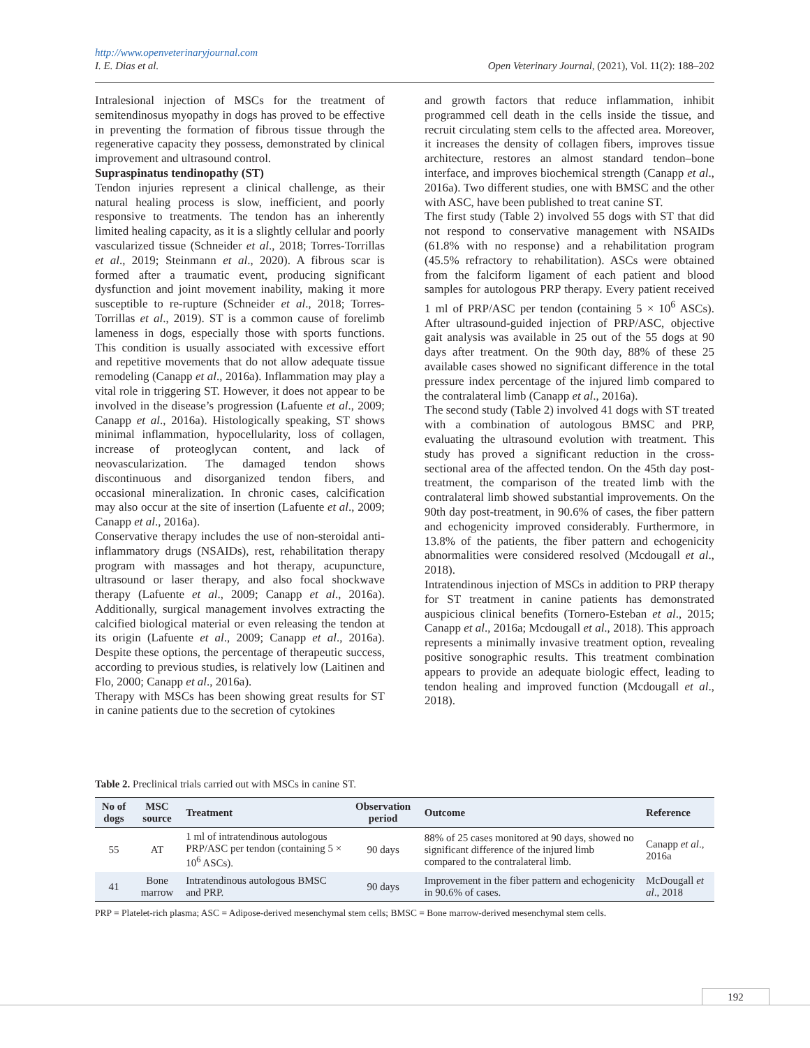http://www.openveterinaryjournal.com
I. E. Dias et al. Open Veterinary Journal, (2021), Vol. 11(2): 188–202
Intralesional injection of MSCs for the treatment of semitendinosus myopathy in dogs has proved to be effective in preventing the formation of fibrous tissue through the regenerative capacity they possess, demonstrated by clinical improvement and ultrasound control.
Supraspinatus tendinopathy (ST)
Tendon injuries represent a clinical challenge, as their natural healing process is slow, inefficient, and poorly responsive to treatments. The tendon has an inherently limited healing capacity, as it is a slightly cellular and poorly vascularized tissue (Schneider et al., 2018; Torres-Torrillas et al., 2019; Steinmann et al., 2020). A fibrous scar is formed after a traumatic event, producing significant dysfunction and joint movement inability, making it more susceptible to re-rupture (Schneider et al., 2018; Torres-Torrillas et al., 2019). ST is a common cause of forelimb lameness in dogs, especially those with sports functions. This condition is usually associated with excessive effort and repetitive movements that do not allow adequate tissue remodeling (Canapp et al., 2016a). Inflammation may play a vital role in triggering ST. However, it does not appear to be involved in the disease’s progression (Lafuente et al., 2009; Canapp et al., 2016a). Histologically speaking, ST shows minimal inflammation, hypocellularity, loss of collagen, increase of proteoglycan content, and lack of neovascularization. The damaged tendon shows discontinuous and disorganized tendon fibers, and occasional mineralization. In chronic cases, calcification may also occur at the site of insertion (Lafuente et al., 2009; Canapp et al., 2016a).
Conservative therapy includes the use of non-steroidal anti-inflammatory drugs (NSAIDs), rest, rehabilitation therapy program with massages and hot therapy, acupuncture, ultrasound or laser therapy, and also focal shockwave therapy (Lafuente et al., 2009; Canapp et al., 2016a). Additionally, surgical management involves extracting the calcified biological material or even releasing the tendon at its origin (Lafuente et al., 2009; Canapp et al., 2016a). Despite these options, the percentage of therapeutic success, according to previous studies, is relatively low (Laitinen and Flo, 2000; Canapp et al., 2016a).
Therapy with MSCs has been showing great results for ST in canine patients due to the secretion of cytokines
and growth factors that reduce inflammation, inhibit programmed cell death in the cells inside the tissue, and recruit circulating stem cells to the affected area. Moreover, it increases the density of collagen fibers, improves tissue architecture, restores an almost standard tendon–bone interface, and improves biochemical strength (Canapp et al., 2016a). Two different studies, one with BMSC and the other with ASC, have been published to treat canine ST.
The first study (Table 2) involved 55 dogs with ST that did not respond to conservative management with NSAIDs (61.8% with no response) and a rehabilitation program (45.5% refractory to rehabilitation). ASCs were obtained from the falciform ligament of each patient and blood samples for autologous PRP therapy. Every patient received 1 ml of PRP/ASC per tendon (containing 5 × 10<sup>6</sup> ASCs). After ultrasound-guided injection of PRP/ASC, objective gait analysis was available in 25 out of the 55 dogs at 90 days after treatment. On the 90th day, 88% of these 25 available cases showed no significant difference in the total pressure index percentage of the injured limb compared to the contralateral limb (Canapp et al., 2016a).
The second study (Table 2) involved 41 dogs with ST treated with a combination of autologous BMSC and PRP, evaluating the ultrasound evolution with treatment. This study has proved a significant reduction in the cross-sectional area of the affected tendon. On the 45th day post-treatment, the comparison of the treated limb with the contralateral limb showed substantial improvements. On the 90th day post-treatment, in 90.6% of cases, the fiber pattern and echogenicity improved considerably. Furthermore, in 13.8% of the patients, the fiber pattern and echogenicity abnormalities were considered resolved (Mcdougall et al., 2018).
Intratendinous injection of MSCs in addition to PRP therapy for ST treatment in canine patients has demonstrated auspicious clinical benefits (Tornero-Esteban et al., 2015; Canapp et al., 2016a; Mcdougall et al., 2018). This approach represents a minimally invasive treatment option, revealing positive sonographic results. This treatment combination appears to provide an adequate biologic effect, leading to tendon healing and improved function (Mcdougall et al., 2018).
Table 2. Preclinical trials carried out with MSCs in canine ST.
| No of dogs | MSC source | Treatment | Observation period | Outcome | Reference |
| --- | --- | --- | --- | --- | --- |
| 55 | AT | 1 ml of intratendinous autologous PRP/ASC per tendon (containing 5 × 10<sup>6</sup> ASCs). | 90 days | 88% of 25 cases monitored at 90 days, showed no significant difference of the injured limb compared to the contralateral limb. | Canapp et al ., 2016a |
| 41 | Bone marrow | Intratendinous autologous BMSC and PRP. | 90 days | Improvement in the fiber pattern and echogenicity in 90.6% of cases. | McDougall et al ., 2018 |
PRP = Platelet-rich plasma; ASC = Adipose-derived mesenchymal stem cells; BMSC = Bone marrow-derived mesenchymal stem cells.
192